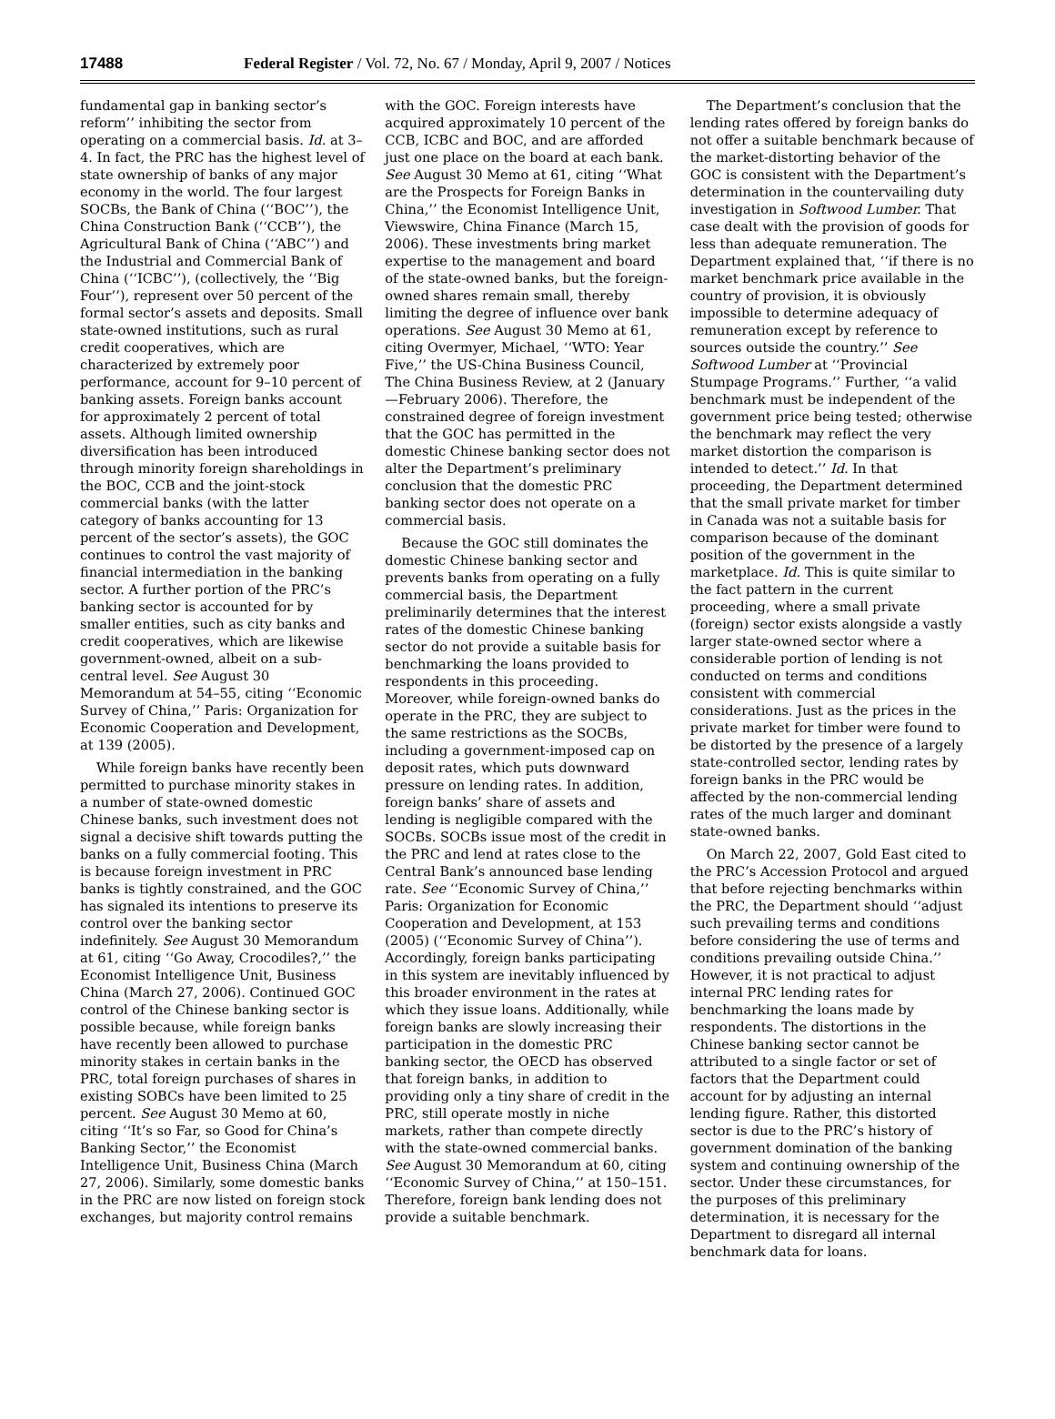17488 Federal Register / Vol. 72, No. 67 / Monday, April 9, 2007 / Notices
fundamental gap in banking sector’s reform’’ inhibiting the sector from operating on a commercial basis. Id. at 3–4. In fact, the PRC has the highest level of state ownership of banks of any major economy in the world. The four largest SOCBs, the Bank of China (‘‘BOC’’), the China Construction Bank (‘‘CCB’’), the Agricultural Bank of China (‘‘ABC’’) and the Industrial and Commercial Bank of China (‘‘ICBC’’), (collectively, the ‘‘Big Four’’), represent over 50 percent of the formal sector’s assets and deposits. Small state-owned institutions, such as rural credit cooperatives, which are characterized by extremely poor performance, account for 9–10 percent of banking assets. Foreign banks account for approximately 2 percent of total assets. Although limited ownership diversification has been introduced through minority foreign shareholdings in the BOC, CCB and the joint-stock commercial banks (with the latter category of banks accounting for 13 percent of the sector’s assets), the GOC continues to control the vast majority of financial intermediation in the banking sector. A further portion of the PRC’s banking sector is accounted for by smaller entities, such as city banks and credit cooperatives, which are likewise government-owned, albeit on a sub-central level. See August 30 Memorandum at 54–55, citing ‘‘Economic Survey of China,’’ Paris: Organization for Economic Cooperation and Development, at 139 (2005).
While foreign banks have recently been permitted to purchase minority stakes in a number of state-owned domestic Chinese banks, such investment does not signal a decisive shift towards putting the banks on a fully commercial footing. This is because foreign investment in PRC banks is tightly constrained, and the GOC has signaled its intentions to preserve its control over the banking sector indefinitely. See August 30 Memorandum at 61, citing ‘‘Go Away, Crocodiles?,’’ the Economist Intelligence Unit, Business China (March 27, 2006). Continued GOC control of the Chinese banking sector is possible because, while foreign banks have recently been allowed to purchase minority stakes in certain banks in the PRC, total foreign purchases of shares in existing SOBCs have been limited to 25 percent. See August 30 Memo at 60, citing ‘‘It’s so Far, so Good for China’s Banking Sector,’’ the Economist Intelligence Unit, Business China (March 27, 2006). Similarly, some domestic banks in the PRC are now listed on foreign stock exchanges, but majority control remains
with the GOC. Foreign interests have acquired approximately 10 percent of the CCB, ICBC and BOC, and are afforded just one place on the board at each bank. See August 30 Memo at 61, citing ‘‘What are the Prospects for Foreign Banks in China,’’ the Economist Intelligence Unit, Viewswire, China Finance (March 15, 2006). These investments bring market expertise to the management and board of the state-owned banks, but the foreign-owned shares remain small, thereby limiting the degree of influence over bank operations. See August 30 Memo at 61, citing Overmyer, Michael, ‘‘WTO: Year Five,’’ the US-China Business Council, The China Business Review, at 2 (January—February 2006). Therefore, the constrained degree of foreign investment that the GOC has permitted in the domestic Chinese banking sector does not alter the Department’s preliminary conclusion that the domestic PRC banking sector does not operate on a commercial basis.
Because the GOC still dominates the domestic Chinese banking sector and prevents banks from operating on a fully commercial basis, the Department preliminarily determines that the interest rates of the domestic Chinese banking sector do not provide a suitable basis for benchmarking the loans provided to respondents in this proceeding. Moreover, while foreign-owned banks do operate in the PRC, they are subject to the same restrictions as the SOCBs, including a government-imposed cap on deposit rates, which puts downward pressure on lending rates. In addition, foreign banks’ share of assets and lending is negligible compared with the SOCBs. SOCBs issue most of the credit in the PRC and lend at rates close to the Central Bank’s announced base lending rate. See ‘‘Economic Survey of China,’’ Paris: Organization for Economic Cooperation and Development, at 153 (2005) (‘‘Economic Survey of China’’). Accordingly, foreign banks participating in this system are inevitably influenced by this broader environment in the rates at which they issue loans. Additionally, while foreign banks are slowly increasing their participation in the domestic PRC banking sector, the OECD has observed that foreign banks, in addition to providing only a tiny share of credit in the PRC, still operate mostly in niche markets, rather than compete directly with the state-owned commercial banks. See August 30 Memorandum at 60, citing ‘‘Economic Survey of China,’’ at 150–151. Therefore, foreign bank lending does not provide a suitable benchmark.
The Department’s conclusion that the lending rates offered by foreign banks do not offer a suitable benchmark because of the market-distorting behavior of the GOC is consistent with the Department’s determination in the countervailing duty investigation in Softwood Lumber. That case dealt with the provision of goods for less than adequate remuneration. The Department explained that, ‘‘if there is no market benchmark price available in the country of provision, it is obviously impossible to determine adequacy of remuneration except by reference to sources outside the country.’’ See Softwood Lumber at ‘‘Provincial Stumpage Programs.’’ Further, ‘‘a valid benchmark must be independent of the government price being tested; otherwise the benchmark may reflect the very market distortion the comparison is intended to detect.’’ Id. In that proceeding, the Department determined that the small private market for timber in Canada was not a suitable basis for comparison because of the dominant position of the government in the marketplace. Id. This is quite similar to the fact pattern in the current proceeding, where a small private (foreign) sector exists alongside a vastly larger state-owned sector where a considerable portion of lending is not conducted on terms and conditions consistent with commercial considerations. Just as the prices in the private market for timber were found to be distorted by the presence of a largely state-controlled sector, lending rates by foreign banks in the PRC would be affected by the non-commercial lending rates of the much larger and dominant state-owned banks.
On March 22, 2007, Gold East cited to the PRC’s Accession Protocol and argued that before rejecting benchmarks within the PRC, the Department should ‘‘adjust such prevailing terms and conditions before considering the use of terms and conditions prevailing outside China.’’ However, it is not practical to adjust internal PRC lending rates for benchmarking the loans made by respondents. The distortions in the Chinese banking sector cannot be attributed to a single factor or set of factors that the Department could account for by adjusting an internal lending figure. Rather, this distorted sector is due to the PRC’s history of government domination of the banking system and continuing ownership of the sector. Under these circumstances, for the purposes of this preliminary determination, it is necessary for the Department to disregard all internal benchmark data for loans.